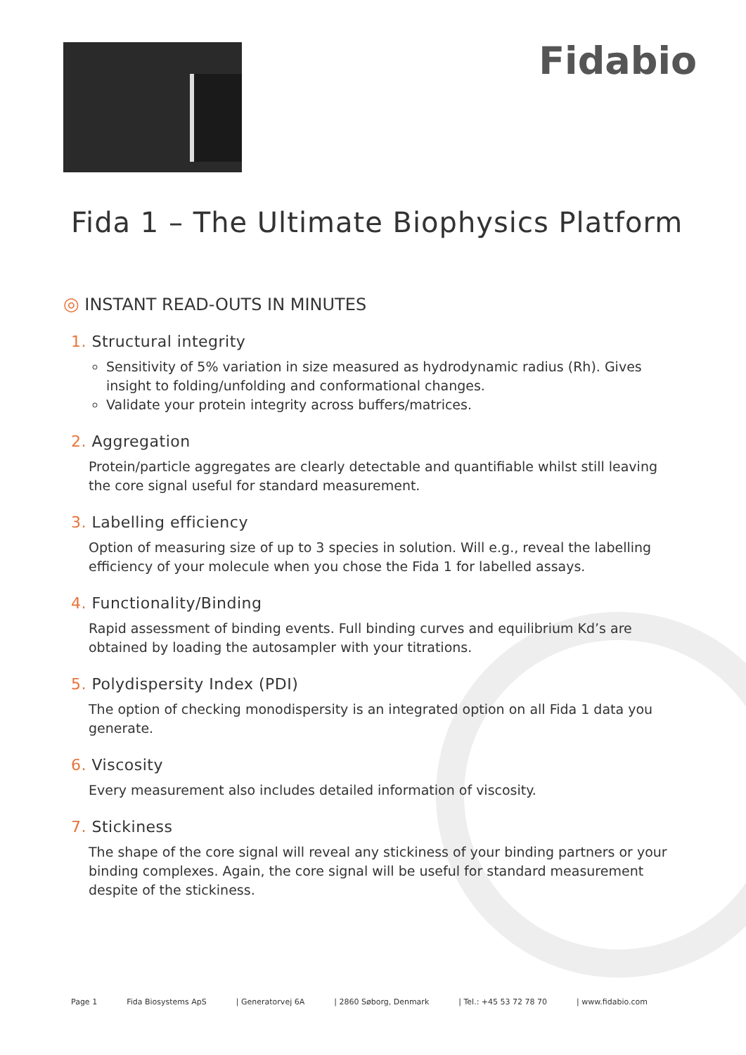Fidabio
Fida 1 – The Ultimate Biophysics Platform
◎ INSTANT READ-OUTS IN MINUTES
1. Structural integrity
Sensitivity of 5% variation in size measured as hydrodynamic radius (Rh). Gives insight to folding/unfolding and conformational changes.
Validate your protein integrity across buffers/matrices.
2. Aggregation
Protein/particle aggregates are clearly detectable and quantifiable whilst still leaving the core signal useful for standard measurement.
3. Labelling efficiency
Option of measuring size of up to 3 species in solution. Will e.g., reveal the labelling efficiency of your molecule when you chose the Fida 1 for labelled assays.
4. Functionality/Binding
Rapid assessment of binding events. Full binding curves and equilibrium Kd’s are obtained by loading the autosampler with your titrations.
5. Polydispersity Index (PDI)
The option of checking monodispersity is an integrated option on all Fida 1 data you generate.
6. Viscosity
Every measurement also includes detailed information of viscosity.
7. Stickiness
The shape of the core signal will reveal any stickiness of your binding partners or your binding complexes. Again, the core signal will be useful for standard measurement despite of the stickiness.
Page 1 Fida Biosystems ApS | Generatorvej 6A | 2860 Søborg, Denmark | Tel.: +45 53 72 78 70 | www.fidabio.com